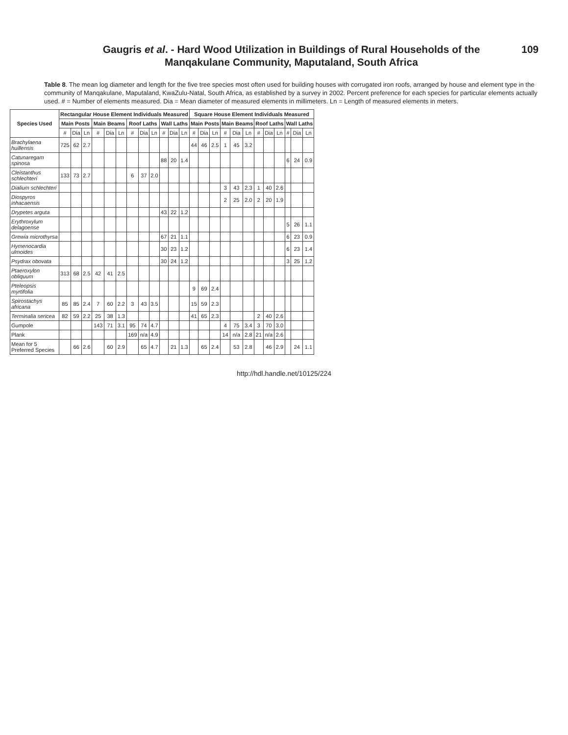Gaugris et al. - Hard Wood Utilization in Buildings of Rural Households of the Manqakulane Community, Maputaland, South Africa
109
Table 8. The mean log diameter and length for the five tree species most often used for building houses with corrugated iron roofs, arranged by house and element type in the community of Manqakulane, Maputaland, KwaZulu-Natal, South Africa, as established by a survey in 2002. Percent preference for each species for particular elements actually used. # = Number of elements measured. Dia = Mean diameter of measured elements in millimeters. Ln = Length of measured elements in meters.
| Species Used | Rectangular House Element Individuals Measured | | | | | | | | | | | | Square House Element Individuals Measured | | | | | | | | | | | |
| --- | --- | --- | --- | --- | --- | --- | --- | --- | --- | --- | --- | --- | --- | --- | --- | --- | --- | --- | --- | --- | --- | --- | --- | --- |
| | Main Posts | | | Main Beams | | | Roof Laths | | | Wall Laths | | | Main Posts | | | Main Beams | | | Roof Laths | | | Wall Laths | | |
| | # | Dia | Ln | # | Dia | Ln | # | Dia | Ln | # | Dia | Ln | # | Dia | Ln | # | Dia | Ln | # | Dia | Ln | # | Dia | Ln |
| Brachylaena huillensis | 725 | 62 | 2.7 | | | | | | | | | | 44 | 46 | 2.5 | 1 | 45 | 3.2 | | | | | | |
| Catunaregam spinosa | | | | | | | | | | 88 | 20 | 1.4 | | | | | | | | | | 6 | 24 | 0.9 |
| Cleistanthus schlechteri | 133 | 73 | 2.7 | | | | 6 | 37 | 2.0 | | | | | | | | | | | | | | | |
| Dialium schlechteri | | | | | | | | | | | | | | | | 3 | 43 | 2.3 | 1 | 40 | 2.6 | | | |
| Diospyros inhacaensis | | | | | | | | | | | | | | | | 2 | 25 | 2.0 | 2 | 20 | 1.9 | | | |
| Drypetes arguta | | | | | | | | | | 43 | 22 | 1.2 | | | | | | | | | | | | |
| Erythroxylum delagoense | | | | | | | | | | | | | | | | | | | | | | 5 | 26 | 1.1 |
| Grewia microthyrsa | | | | | | | | | | 67 | 21 | 1.1 | | | | | | | | | | 6 | 23 | 0.9 |
| Hymenocardia ulmoides | | | | | | | | | | 30 | 23 | 1.2 | | | | | | | | | | 6 | 23 | 1.4 |
| Psydrax obovata | | | | | | | | | | 30 | 24 | 1.2 | | | | | | | | | | 3 | 25 | 1.2 |
| Ptaeroxylon obliquum | 313 | 68 | 2.5 | 42 | 41 | 2.5 | | | | | | | | | | | | | | | | | | |
| Pteleopsis myrtifolia | | | | | | | | | | | | | 9 | 69 | 2.4 | | | | | | | | | |
| Spirostachys africana | 85 | 85 | 2.4 | 7 | 60 | 2.2 | 3 | 43 | 3.5 | | | | 15 | 59 | 2.3 | | | | | | | | | |
| Terminalia sericea | 82 | 59 | 2.2 | 25 | 38 | 1.3 | | | | | | | 41 | 65 | 2.3 | | | | 2 | 40 | 2.6 | | | |
| Gumpole | | | | 143 | 71 | 3.1 | 95 | 74 | 4.7 | | | | | | | 4 | 75 | 3.4 | 3 | 70 | 3.0 | | | |
| Plank | | | | | | | 169 | n/a | 4.9 | | | | | | | 14 | n/a | 2.8 | 21 | n/a | 2.6 | | | |
| Mean for 5 Preferred Species | | 66 | 2.6 | | 60 | 2.9 | | 65 | 4.7 | | 21 | 1.3 | | 65 | 2.4 | | 53 | 2.8 | | 46 | 2.9 | | 24 | 1.1 |
http://hdl.handle.net/10125/224